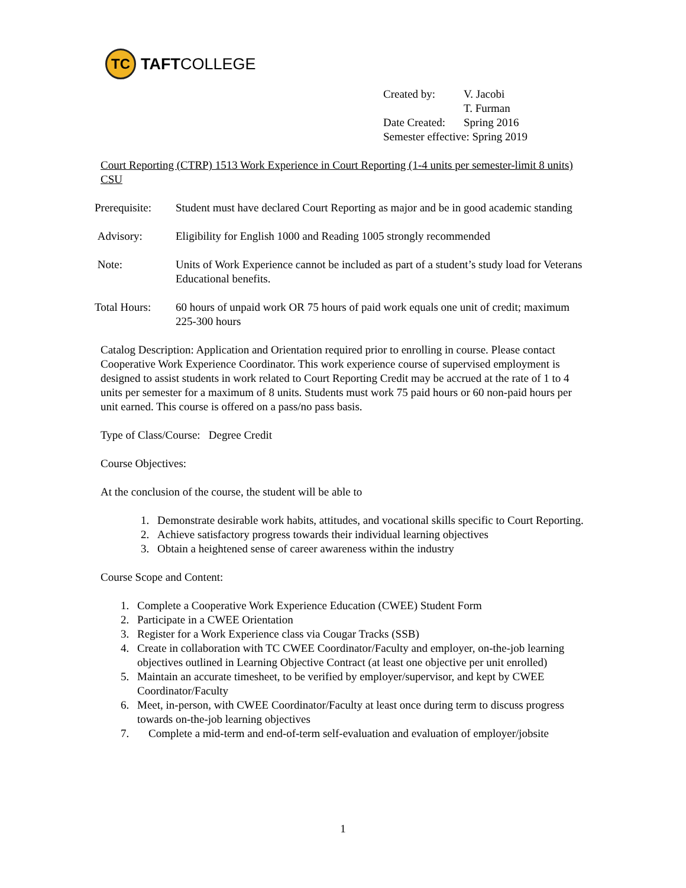TC
TAFT COLLEGE
| Created by: | V. Jacobi T. Furman |
| Date Created: | Spring 2016 |
| Semester effective: Spring 2019 | |
Court Reporting (CTRP) 1513 Work Experience in Court Reporting (1-4 units per semester-limit 8 units) CSU
Prerequisite:
Student must have declared Court Reporting as major and be in good academic standing
Advisory: Eligibility for English 1000 and Reading 1005 strongly recommended
Note: Units of Work Experience cannot be included as part of a student’s study load for Veterans Educational benefits.
Total Hours: 60 hours of unpaid work OR 75 hours of paid work equals one unit of credit; maximum 225-300 hours
Catalog Description: Application and Orientation required prior to enrolling in course. Please contact Cooperative Work Experience Coordinator. This work experience course of supervised employment is designed to assist students in work related to Court Reporting Credit may be accrued at the rate of 1 to 4 units per semester for a maximum of 8 units. Students must work 75 paid hours or 60 non-paid hours per unit earned. This course is offered on a pass/no pass basis.
Type of Class/Course: Degree Credit
Course Objectives:
At the conclusion of the course, the student will be able to
1. Demonstrate desirable work habits, attitudes, and vocational skills specific to Court Reporting.
2. Achieve satisfactory progress towards their individual learning objectives
3. Obtain a heightened sense of career awareness within the industry
Course Scope and Content:
1. Complete a Cooperative Work Experience Education (CWEE) Student Form
2. Participate in a CWEE Orientation
3. Register for a Work Experience class via Cougar Tracks (SSB)
4. Create in collaboration with TC CWEE Coordinator/Faculty and employer, on-the-job learning objectives outlined in Learning Objective Contract (at least one objective per unit enrolled)
5. Maintain an accurate timesheet, to be verified by employer/supervisor, and kept by CWEE Coordinator/Faculty
6. Meet, in-person, with CWEE Coordinator/Faculty at least once during term to discuss progress towards on-the-job learning objectives
7. Complete a mid-term and end-of-term self-evaluation and evaluation of employer/jobsite
1